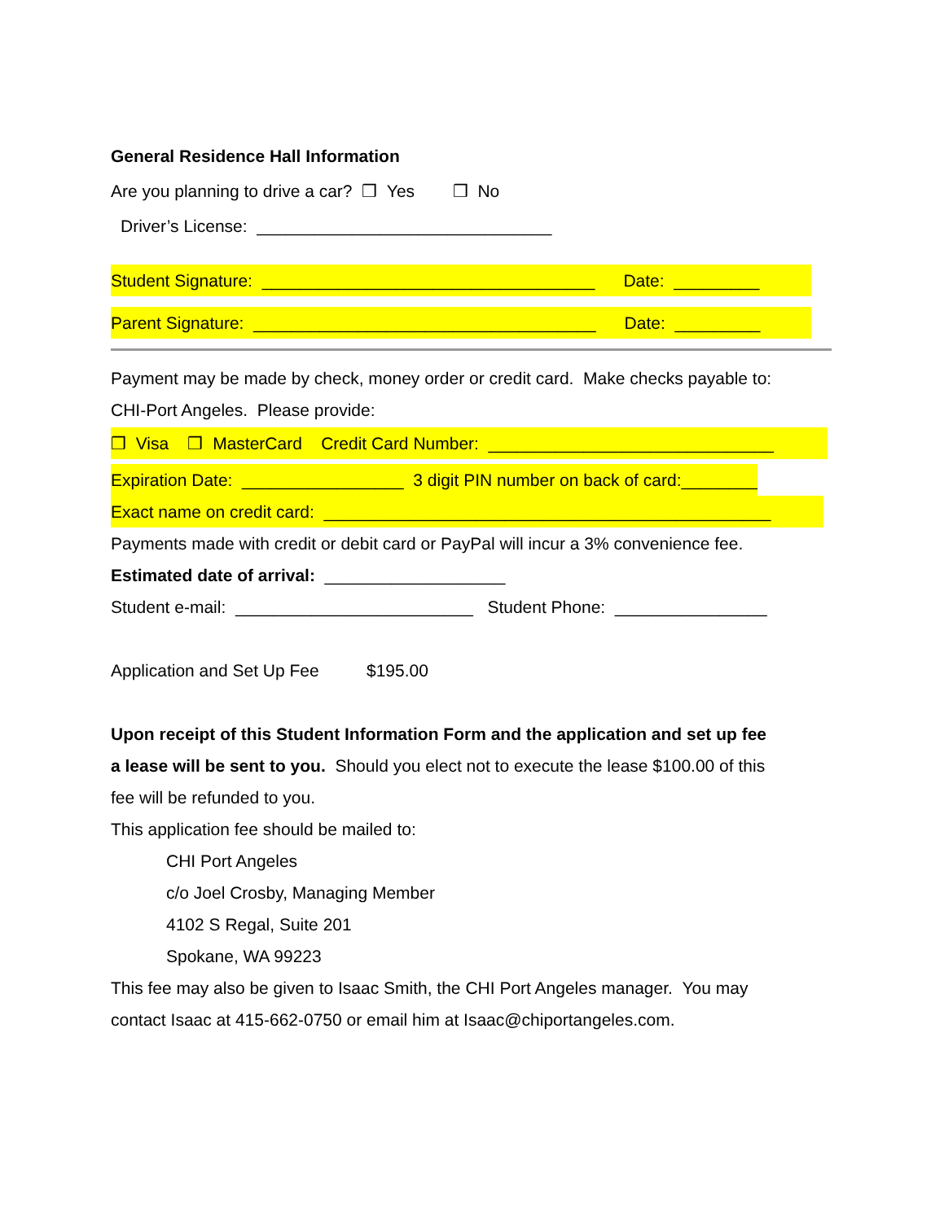General Residence Hall Information
Are you planning to drive a car? ❒ Yes ❒ No
Driver’s License: _______________________________
Student Signature: ___________________________________ Date: _________
Parent Signature: ____________________________________ Date: _________
Payment may be made by check, money order or credit card. Make checks payable to:
CHI-Port Angeles. Please provide:
❒ Visa ❒ MasterCard Credit Card Number: ______________________________
Expiration Date: _________________ 3 digit PIN number on back of card:________
Exact name on credit card: _______________________________________________
Payments made with credit or debit card or PayPal will incur a 3% convenience fee.
Estimated date of arrival: ___________________
Student e-mail: _________________________ Student Phone: ________________
Application and Set Up Fee $195.00
Upon receipt of this Student Information Form and the application and set up fee
a lease will be sent to you. Should you elect not to execute the lease $100.00 of this
fee will be refunded to you.
This application fee should be mailed to:
CHI Port Angeles
c/o Joel Crosby, Managing Member
4102 S Regal, Suite 201
Spokane, WA 99223
This fee may also be given to Isaac Smith, the CHI Port Angeles manager. You may
contact Isaac at 415-662-0750 or email him at Isaac@chiportangeles.com.